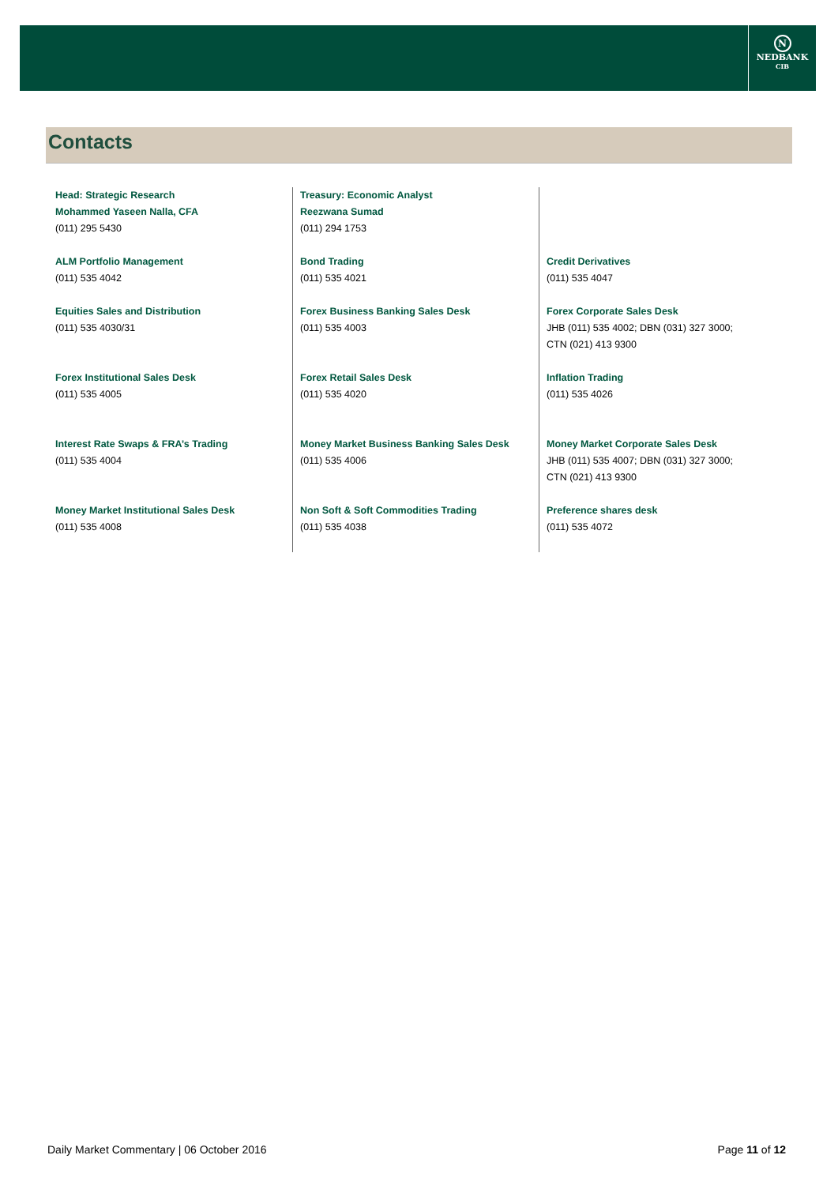N
NEDBANK
CIB
Contacts
Head: Strategic Research
Mohammed Yaseen Nalla, CFA
(011) 295 5430
ALM Portfolio Management
(011) 535 4042
Equities Sales and Distribution
(011) 535 4030/31
Forex Institutional Sales Desk
(011) 535 4005
Interest Rate Swaps & FRA’s Trading
(011) 535 4004
Money Market Institutional Sales Desk
(011) 535 4008
Treasury: Economic Analyst
Reezwana Sumad
(011) 294 1753
Bond Trading
(011) 535 4021
Forex Business Banking Sales Desk
(011) 535 4003
Forex Retail Sales Desk
(011) 535 4020
Money Market Business Banking Sales Desk
(011) 535 4006
Non Soft & Soft Commodities Trading
(011) 535 4038
Credit Derivatives
(011) 535 4047
Forex Corporate Sales Desk
JHB (011) 535 4002; DBN (031) 327 3000;
CTN (021) 413 9300
Inflation Trading
(011) 535 4026
Money Market Corporate Sales Desk
JHB (011) 535 4007; DBN (031) 327 3000;
CTN (021) 413 9300
Preference shares desk
(011) 535 4072
Daily Market Commentary | 06 October 2016 Page 11 of 12